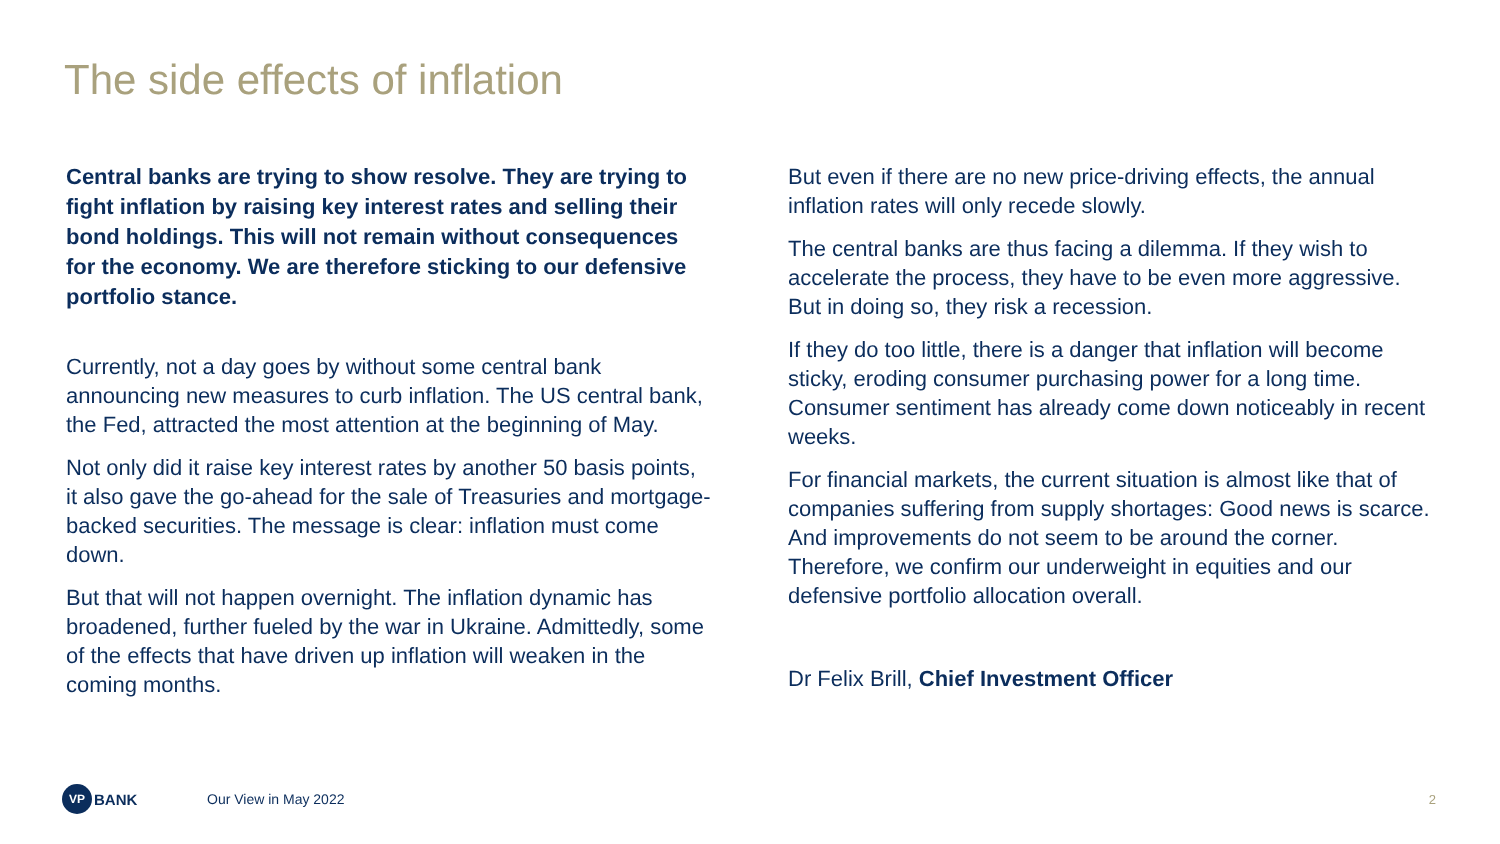The side effects of inflation
Central banks are trying to show resolve. They are trying to fight inflation by raising key interest rates and selling their bond holdings. This will not remain without consequences for the economy. We are therefore sticking to our defensive portfolio stance.
Currently, not a day goes by without some central bank announcing new measures to curb inflation. The US central bank, the Fed, attracted the most attention at the beginning of May.
Not only did it raise key interest rates by another 50 basis points, it also gave the go-ahead for the sale of Treasuries and mortgage-backed securities. The message is clear: inflation must come down.
But that will not happen overnight. The inflation dynamic has broadened, further fueled by the war in Ukraine. Admittedly, some of the effects that have driven up inflation will weaken in the coming months.
But even if there are no new price-driving effects, the annual inflation rates will only recede slowly.
The central banks are thus facing a dilemma. If they wish to accelerate the process, they have to be even more aggressive. But in doing so, they risk a recession.
If they do too little, there is a danger that inflation will become sticky, eroding consumer purchasing power for a long time. Consumer sentiment has already come down noticeably in recent weeks.
For financial markets, the current situation is almost like that of companies suffering from supply shortages: Good news is scarce. And improvements do not seem to be around the corner. Therefore, we confirm our underweight in equities and our defensive portfolio allocation overall.
Dr Felix Brill, Chief Investment Officer
VP BANK Our View in May 2022 2